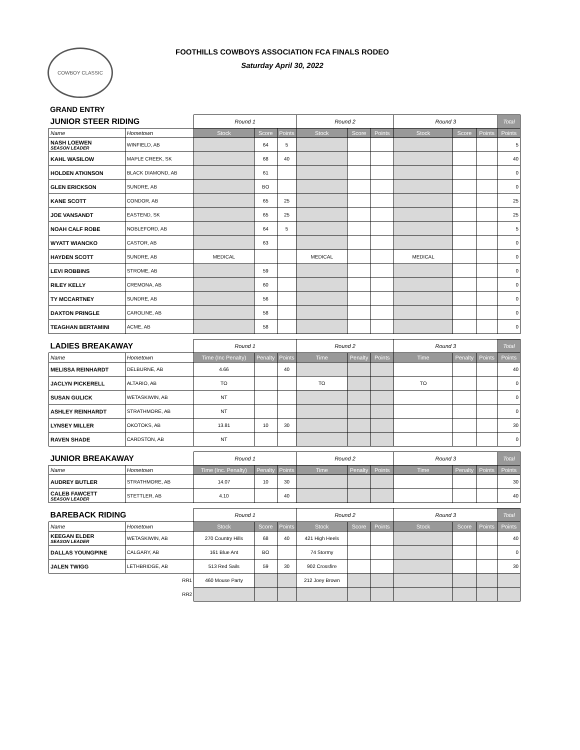COWBOY CLASSIC
FOOTHILLS COWBOYS ASSOCIATION FCA FINALS RODEO
Saturday April 30, 2022
GRAND ENTRY
| JUNIOR STEER RIDING | | Round 1 | | | Round 2 | | | Round 3 | | | Total |
| Name | Hometown | Stock | Score | Points | Stock | Score | Points | Stock | Score | Points | Points |
| NASH LOEWEN SEASON LEADER | WINFIELD, AB | | 64 | 5 | | | | | | | 5 |
| KAHL WASILOW | MAPLE CREEK, SK | | 68 | 40 | | | | | | | 40 |
| HOLDEN ATKINSON | BLACK DIAMOND, AB | | 61 | | | | | | | | 0 |
| GLEN ERICKSON | SUNDRE, AB | | BO | | | | | | | | 0 |
| KANE SCOTT | CONDOR, AB | | 65 | 25 | | | | | | | 25 |
| JOE VANSANDT | EASTEND, SK | | 65 | 25 | | | | | | | 25 |
| NOAH CALF ROBE | NOBLEFORD, AB | | 64 | 5 | | | | | | | 5 |
| WYATT WIANCKO | CASTOR, AB | | 63 | | | | | | | | 0 |
| HAYDEN SCOTT | SUNDRE, AB | MEDICAL | | | MEDICAL | | | MEDICAL | | | 0 |
| LEVI ROBBINS | STROME, AB | | 59 | | | | | | | | 0 |
| RILEY KELLY | CREMONA, AB | | 60 | | | | | | | | 0 |
| TY MCCARTNEY | SUNDRE, AB | | 56 | | | | | | | | 0 |
| DAXTON PRINGLE | CAROLINE, AB | | 58 | | | | | | | | 0 |
| TEAGHAN BERTAMINI | ACME, AB | | 58 | | | | | | | | 0 |
| LADIES BREAKAWAY | | Round 1 | | | Round 2 | | | Round 3 | | | Total |
| Name | Hometown | Time (Inc Penalty) | Penalty | Points | Time | Penalty | Points | Time | Penalty | Points | Points |
| MELISSA REINHARDT | DELBURNE, AB | 4.66 | | 40 | | | | | | | 40 |
| JACLYN PICKERELL | ALTARIO, AB | TO | | | TO | | | TO | | | 0 |
| SUSAN GULICK | WETASKIWIN, AB | NT | | | | | | | | | 0 |
| ASHLEY REINHARDT | STRATHMORE, AB | NT | | | | | | | | | 0 |
| LYNSEY MILLER | OKOTOKS, AB | 13.81 | 10 | 30 | | | | | | | 30 |
| RAVEN SHADE | CARDSTON, AB | NT | | | | | | | | | 0 |
| JUNIOR BREAKAWAY | | Round 1 | | | Round 2 | | | Round 3 | | | Total |
| Name | Hometown | Time (Inc. Penalty) | Penalty | Points | Time | Penalty | Points | Time | Penalty | Points | Points |
| AUDREY BUTLER | STRATHMORE, AB | 14.07 | 10 | 30 | | | | | | | 30 |
| CALEB FAWCETT SEASON LEADER | STETTLER, AB | 4.10 | | 40 | | | | | | | 40 |
| BAREBACK RIDING | | Round 1 | | | Round 2 | | | Round 3 | | | Total |
| Name | Hometown | Stock | Score | Points | Stock | Score | Points | Stock | Score | Points | Points |
| KEEGAN ELDER SEASON LEADER | WETASKIWIN, AB | 270 Country Hills | 68 | 40 | 421 High Heels | | | | | | 40 |
| DALLAS YOUNGPINE | CALGARY, AB | 161 Blue Ant | BO | | 74 Stormy | | | | | | 0 |
| JALEN TWIGG | LETHBRIDGE, AB | 513 Red Sails | 59 | 30 | 902 Crossfire | | | | | | 30 |
| RR1 | | 460 Mouse Party | | | 212 Joey Brown | | | | | | |
| RR2 | | | | | | | | | | | |